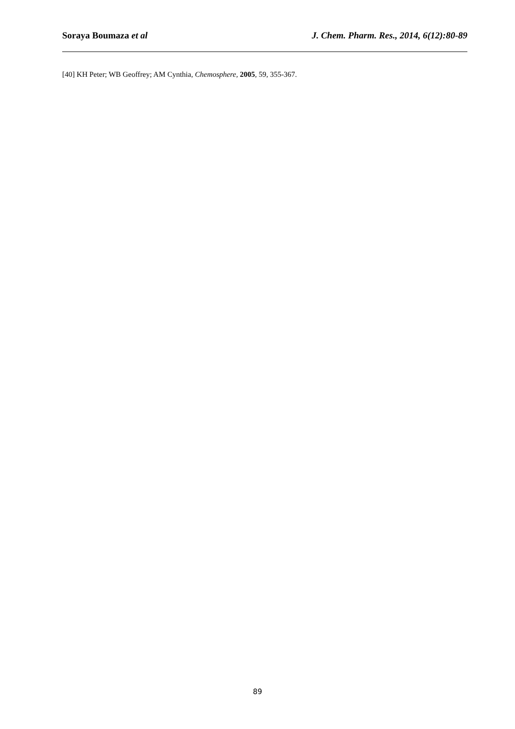Soraya Boumaza et al J. Chem. Pharm. Res., 2014, 6(12):80-89
[40] KH Peter; WB Geoffrey; AM Cynthia, Chemosphere, 2005, 59, 355-367.
89